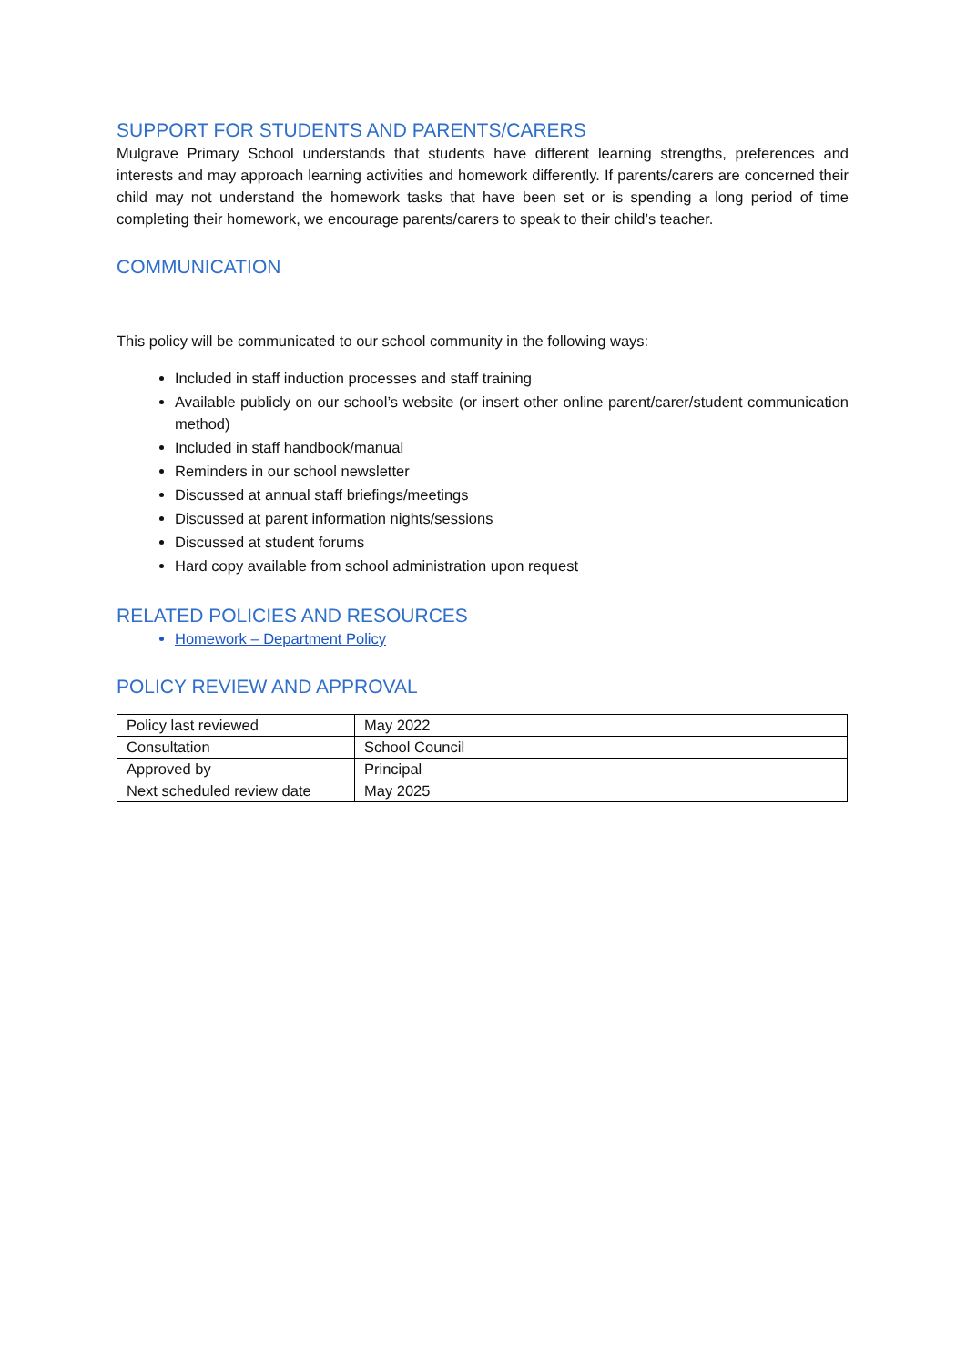SUPPORT FOR STUDENTS AND PARENTS/CARERS
Mulgrave Primary School understands that students have different learning strengths, preferences and interests and may approach learning activities and homework differently. If parents/carers are concerned their child may not understand the homework tasks that have been set or is spending a long period of time completing their homework, we encourage parents/carers to speak to their child’s teacher.
COMMUNICATION
This policy will be communicated to our school community in the following ways:
Included in staff induction processes and staff training
Available publicly on our school’s website (or insert other online parent/carer/student communication method)
Included in staff handbook/manual
Reminders in our school newsletter
Discussed at annual staff briefings/meetings
Discussed at parent information nights/sessions
Discussed at student forums
Hard copy available from school administration upon request
RELATED POLICIES AND RESOURCES
Homework – Department Policy
POLICY REVIEW AND APPROVAL
| Policy last reviewed | May 2022 |
| Consultation | School Council |
| Approved by | Principal |
| Next scheduled review date | May 2025 |